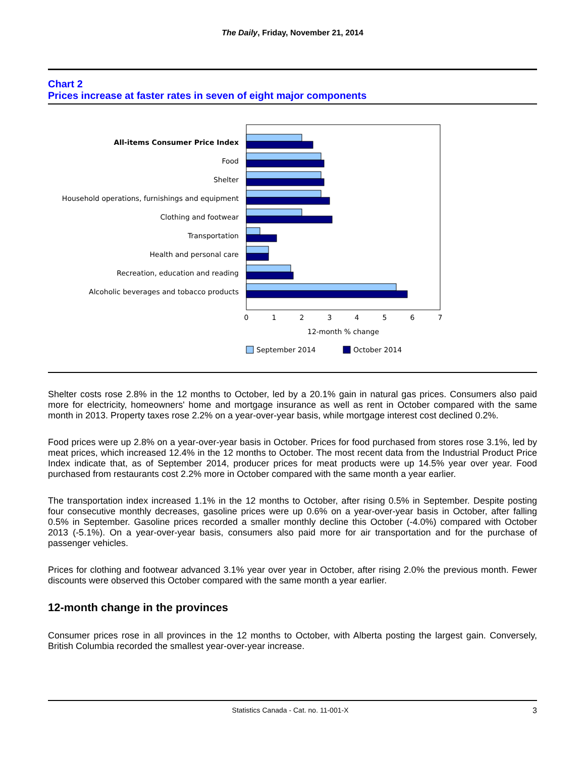The Daily, Friday, November 21, 2014
Chart 2
Prices increase at faster rates in seven of eight major components
All-items Consumer Price Index
Food
Shelter
Household operations, furnishings and equipment
Clothing and footwear
Transportation
Health and personal care
Recreation, education and reading
Alcoholic beverages and tobacco products
0
1
2
3
4
5
6
7
12-month % change
September 2014
October 2014
Shelter costs rose 2.8% in the 12 months to October, led by a 20.1% gain in natural gas prices. Consumers also paid more for electricity, homeowners' home and mortgage insurance as well as rent in October compared with the same month in 2013. Property taxes rose 2.2% on a year-over-year basis, while mortgage interest cost declined 0.2%.
Food prices were up 2.8% on a year-over-year basis in October. Prices for food purchased from stores rose 3.1%, led by meat prices, which increased 12.4% in the 12 months to October. The most recent data from the Industrial Product Price Index indicate that, as of September 2014, producer prices for meat products were up 14.5% year over year. Food purchased from restaurants cost 2.2% more in October compared with the same month a year earlier.
The transportation index increased 1.1% in the 12 months to October, after rising 0.5% in September. Despite posting four consecutive monthly decreases, gasoline prices were up 0.6% on a year-over-year basis in October, after falling 0.5% in September. Gasoline prices recorded a smaller monthly decline this October (-4.0%) compared with October 2013 (-5.1%). On a year-over-year basis, consumers also paid more for air transportation and for the purchase of passenger vehicles.
Prices for clothing and footwear advanced 3.1% year over year in October, after rising 2.0% the previous month. Fewer discounts were observed this October compared with the same month a year earlier.
12-month change in the provinces
Consumer prices rose in all provinces in the 12 months to October, with Alberta posting the largest gain. Conversely, British Columbia recorded the smallest year-over-year increase.
Statistics Canada - Cat. no. 11-001-X 3